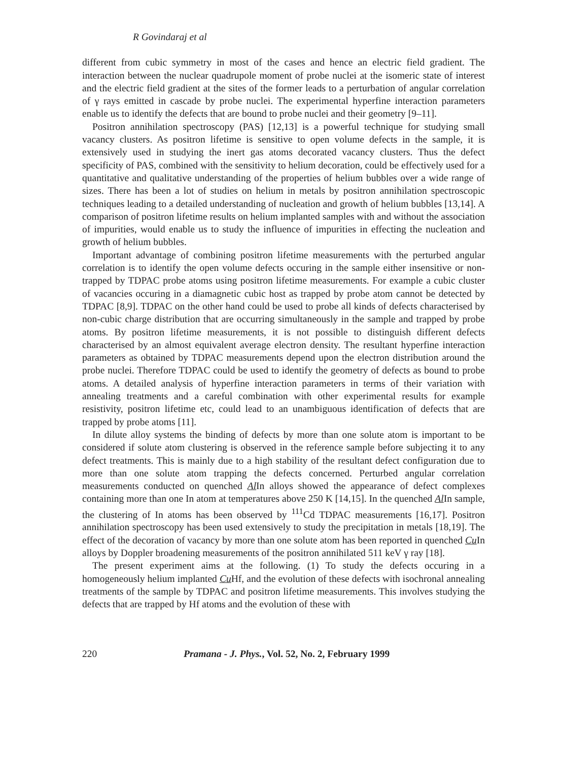R Govindaraj et al
different from cubic symmetry in most of the cases and hence an electric field gradient. The interaction between the nuclear quadrupole moment of probe nuclei at the isomeric state of interest and the electric field gradient at the sites of the former leads to a perturbation of angular correlation of γ rays emitted in cascade by probe nuclei. The experimental hyperfine interaction parameters enable us to identify the defects that are bound to probe nuclei and their geometry [9–11].
Positron annihilation spectroscopy (PAS) [12,13] is a powerful technique for studying small vacancy clusters. As positron lifetime is sensitive to open volume defects in the sample, it is extensively used in studying the inert gas atoms decorated vacancy clusters. Thus the defect specificity of PAS, combined with the sensitivity to helium decoration, could be effectively used for a quantitative and qualitative understanding of the properties of helium bubbles over a wide range of sizes. There has been a lot of studies on helium in metals by positron annihilation spectroscopic techniques leading to a detailed understanding of nucleation and growth of helium bubbles [13,14]. A comparison of positron lifetime results on helium implanted samples with and without the association of impurities, would enable us to study the influence of impurities in effecting the nucleation and growth of helium bubbles.
Important advantage of combining positron lifetime measurements with the perturbed angular correlation is to identify the open volume defects occuring in the sample either insensitive or non-trapped by TDPAC probe atoms using positron lifetime measurements. For example a cubic cluster of vacancies occuring in a diamagnetic cubic host as trapped by probe atom cannot be detected by TDPAC [8,9]. TDPAC on the other hand could be used to probe all kinds of defects characterised by non-cubic charge distribution that are occurring simultaneously in the sample and trapped by probe atoms. By positron lifetime measurements, it is not possible to distinguish different defects characterised by an almost equivalent average electron density. The resultant hyperfine interaction parameters as obtained by TDPAC measurements depend upon the electron distribution around the probe nuclei. Therefore TDPAC could be used to identify the geometry of defects as bound to probe atoms. A detailed analysis of hyperfine interaction parameters in terms of their variation with annealing treatments and a careful combination with other experimental results for example resistivity, positron lifetime etc, could lead to an unambiguous identification of defects that are trapped by probe atoms [11].
In dilute alloy systems the binding of defects by more than one solute atom is important to be considered if solute atom clustering is observed in the reference sample before subjecting it to any defect treatments. This is mainly due to a high stability of the resultant defect configuration due to more than one solute atom trapping the defects concerned. Perturbed angular correlation measurements conducted on quenched Al In alloys showed the appearance of defect complexes containing more than one In atom at temperatures above 250 K [14,15]. In the quenched Al In sample, the clustering of In atoms has been observed by <sup>111</sup>Cd TDPAC measurements [16,17]. Positron annihilation spectroscopy has been used extensively to study the precipitation in metals [18,19]. The effect of the decoration of vacancy by more than one solute atom has been reported in quenched Cu In alloys by Doppler broadening measurements of the positron annihilated 511 keV γ ray [18].
The present experiment aims at the following. (1) To study the defects occuring in a homogeneously helium implanted Cu Hf, and the evolution of these defects with isochronal annealing treatments of the sample by TDPAC and positron lifetime measurements. This involves studying the defects that are trapped by Hf atoms and the evolution of these with
220 Pramana - J. Phys., Vol. 52, No. 2, February 1999